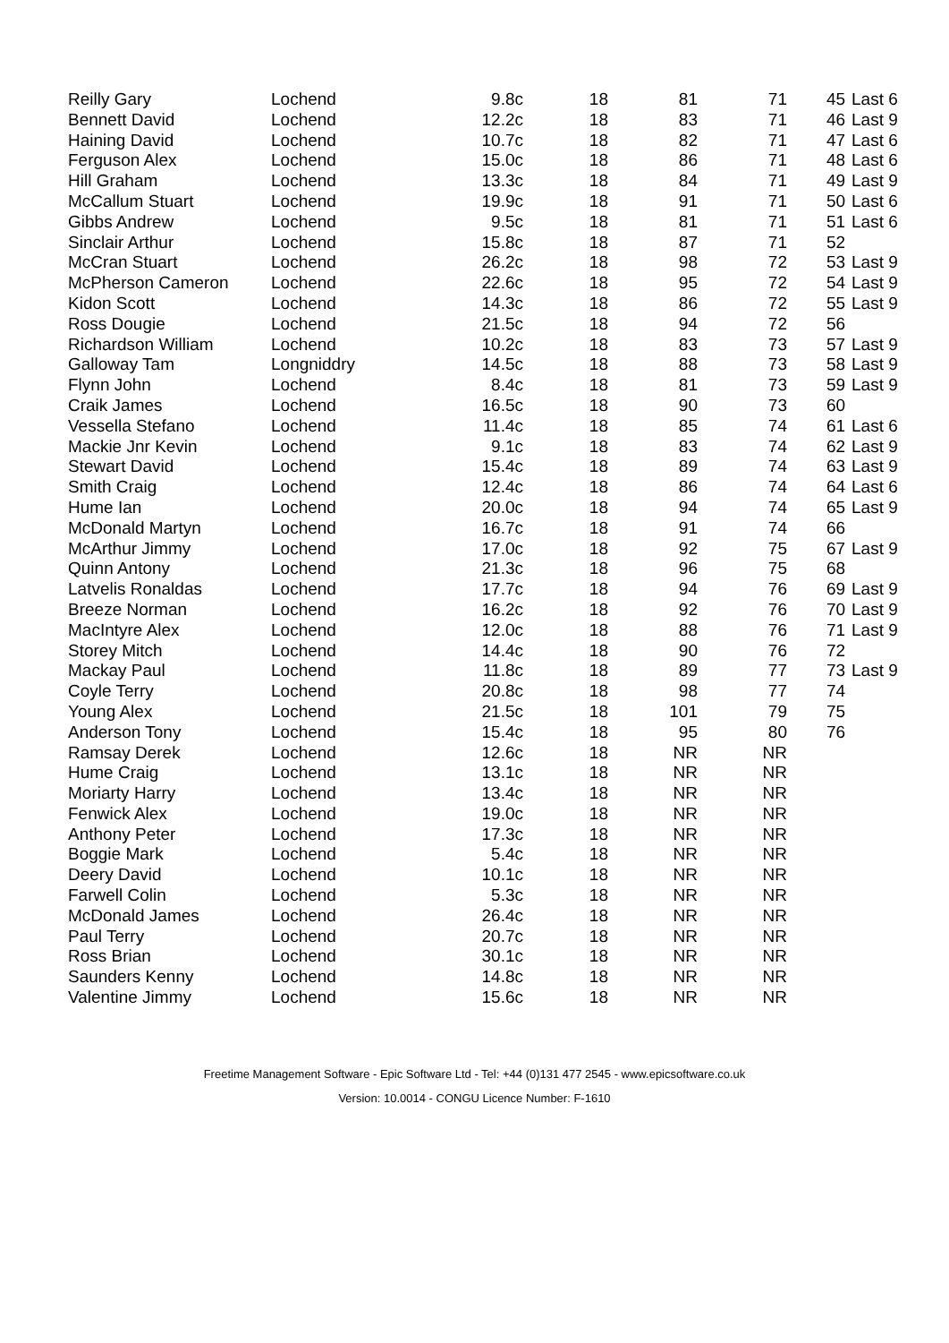| Reilly Gary | Lochend | 9.8c | 18 | 81 | 71 | 45 | Last 6 |
| Bennett David | Lochend | 12.2c | 18 | 83 | 71 | 46 | Last 9 |
| Haining David | Lochend | 10.7c | 18 | 82 | 71 | 47 | Last 6 |
| Ferguson Alex | Lochend | 15.0c | 18 | 86 | 71 | 48 | Last 6 |
| Hill Graham | Lochend | 13.3c | 18 | 84 | 71 | 49 | Last 9 |
| McCallum Stuart | Lochend | 19.9c | 18 | 91 | 71 | 50 | Last 6 |
| Gibbs Andrew | Lochend | 9.5c | 18 | 81 | 71 | 51 | Last 6 |
| Sinclair Arthur | Lochend | 15.8c | 18 | 87 | 71 | 52 | |
| McCran Stuart | Lochend | 26.2c | 18 | 98 | 72 | 53 | Last 9 |
| McPherson Cameron | Lochend | 22.6c | 18 | 95 | 72 | 54 | Last 9 |
| Kidon Scott | Lochend | 14.3c | 18 | 86 | 72 | 55 | Last 9 |
| Ross Dougie | Lochend | 21.5c | 18 | 94 | 72 | 56 | |
| Richardson William | Lochend | 10.2c | 18 | 83 | 73 | 57 | Last 9 |
| Galloway Tam | Longniddry | 14.5c | 18 | 88 | 73 | 58 | Last 9 |
| Flynn John | Lochend | 8.4c | 18 | 81 | 73 | 59 | Last 9 |
| Craik James | Lochend | 16.5c | 18 | 90 | 73 | 60 | |
| Vessella Stefano | Lochend | 11.4c | 18 | 85 | 74 | 61 | Last 6 |
| Mackie Jnr Kevin | Lochend | 9.1c | 18 | 83 | 74 | 62 | Last 9 |
| Stewart David | Lochend | 15.4c | 18 | 89 | 74 | 63 | Last 9 |
| Smith Craig | Lochend | 12.4c | 18 | 86 | 74 | 64 | Last 6 |
| Hume Ian | Lochend | 20.0c | 18 | 94 | 74 | 65 | Last 9 |
| McDonald Martyn | Lochend | 16.7c | 18 | 91 | 74 | 66 | |
| McArthur Jimmy | Lochend | 17.0c | 18 | 92 | 75 | 67 | Last 9 |
| Quinn Antony | Lochend | 21.3c | 18 | 96 | 75 | 68 | |
| Latvelis Ronaldas | Lochend | 17.7c | 18 | 94 | 76 | 69 | Last 9 |
| Breeze Norman | Lochend | 16.2c | 18 | 92 | 76 | 70 | Last 9 |
| MacIntyre Alex | Lochend | 12.0c | 18 | 88 | 76 | 71 | Last 9 |
| Storey Mitch | Lochend | 14.4c | 18 | 90 | 76 | 72 | |
| Mackay Paul | Lochend | 11.8c | 18 | 89 | 77 | 73 | Last 9 |
| Coyle Terry | Lochend | 20.8c | 18 | 98 | 77 | 74 | |
| Young Alex | Lochend | 21.5c | 18 | 101 | 79 | 75 | |
| Anderson Tony | Lochend | 15.4c | 18 | 95 | 80 | 76 | |
| Ramsay Derek | Lochend | 12.6c | 18 | NR | NR | | |
| Hume Craig | Lochend | 13.1c | 18 | NR | NR | | |
| Moriarty Harry | Lochend | 13.4c | 18 | NR | NR | | |
| Fenwick Alex | Lochend | 19.0c | 18 | NR | NR | | |
| Anthony Peter | Lochend | 17.3c | 18 | NR | NR | | |
| Boggie Mark | Lochend | 5.4c | 18 | NR | NR | | |
| Deery David | Lochend | 10.1c | 18 | NR | NR | | |
| Farwell Colin | Lochend | 5.3c | 18 | NR | NR | | |
| McDonald James | Lochend | 26.4c | 18 | NR | NR | | |
| Paul Terry | Lochend | 20.7c | 18 | NR | NR | | |
| Ross Brian | Lochend | 30.1c | 18 | NR | NR | | |
| Saunders Kenny | Lochend | 14.8c | 18 | NR | NR | | |
| Valentine Jimmy | Lochend | 15.6c | 18 | NR | NR | | |
Freetime Management Software - Epic Software Ltd - Tel: +44 (0)131 477 2545 - www.epicsoftware.co.uk
Version: 10.0014 - CONGU Licence Number: F-1610